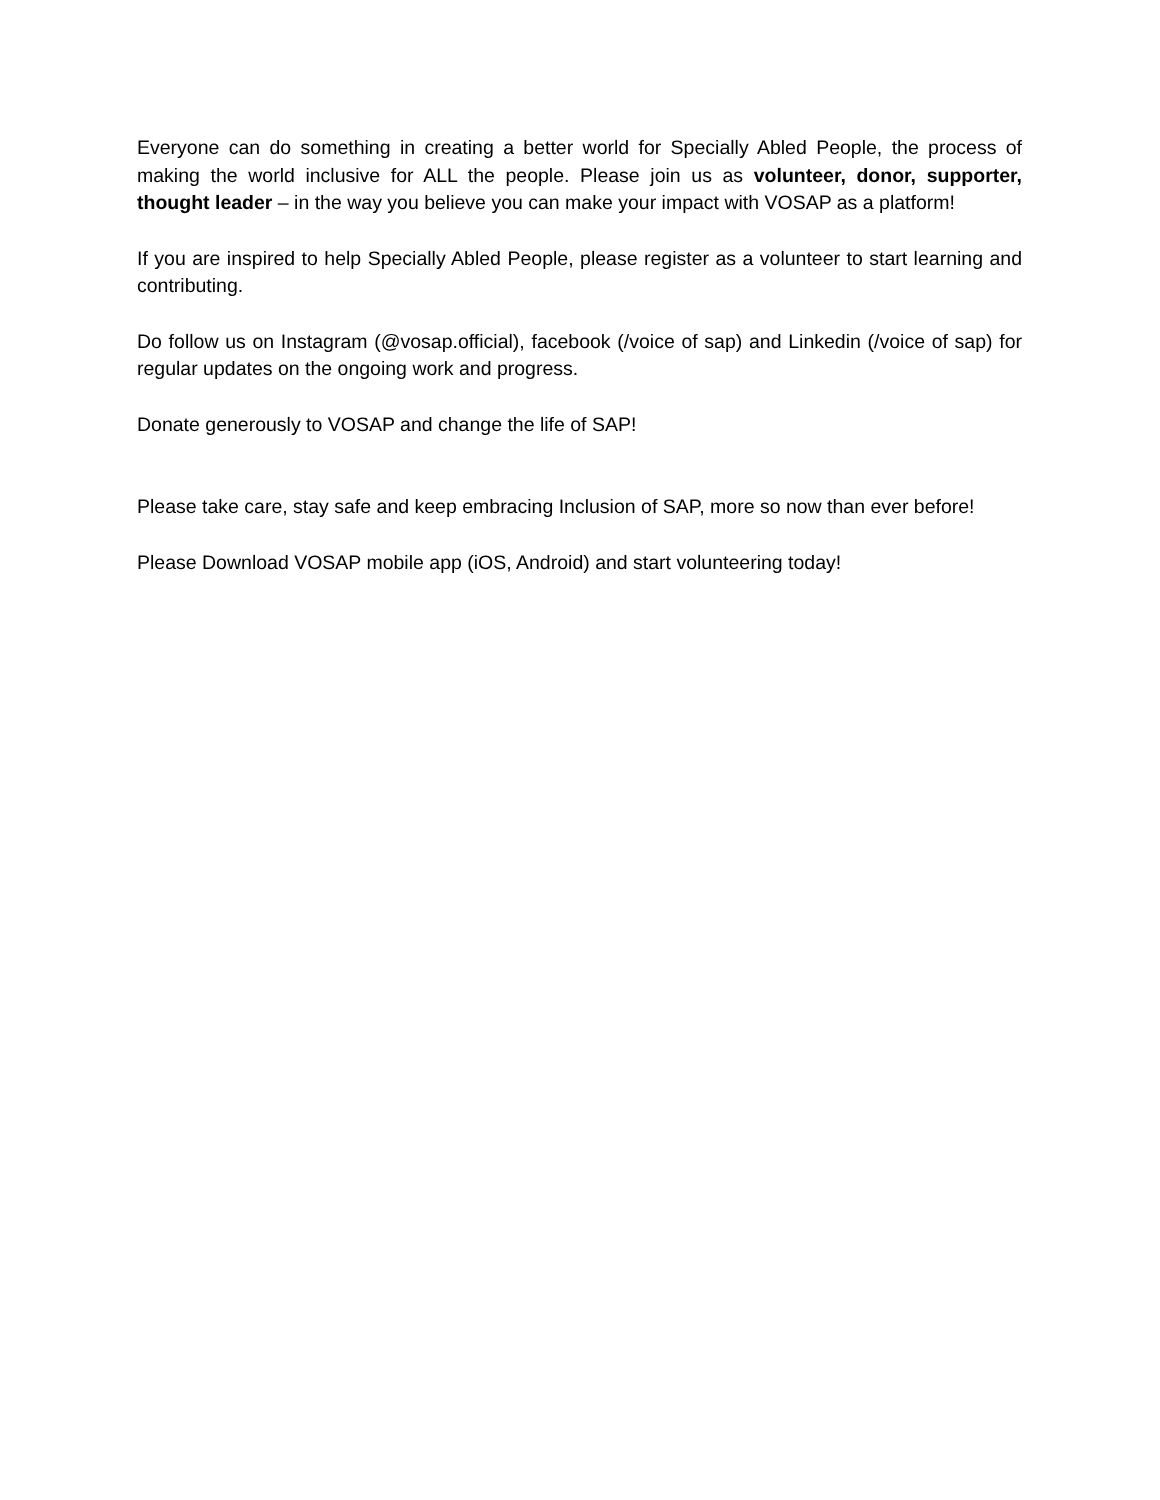Everyone can do something in creating a better world for Specially Abled People, the process of making the world inclusive for ALL the people. Please join us as volunteer, donor, supporter, thought leader – in the way you believe you can make your impact with VOSAP as a platform!
If you are inspired to help Specially Abled People, please register as a volunteer to start learning and contributing.
Do follow us on Instagram (@vosap.official), facebook (/voice of sap) and Linkedin (/voice of sap) for regular updates on the ongoing work and progress.
Donate generously to VOSAP and change the life of SAP!
Please take care, stay safe and keep embracing Inclusion of SAP, more so now than ever before!
Please Download VOSAP mobile app (iOS, Android) and start volunteering today!